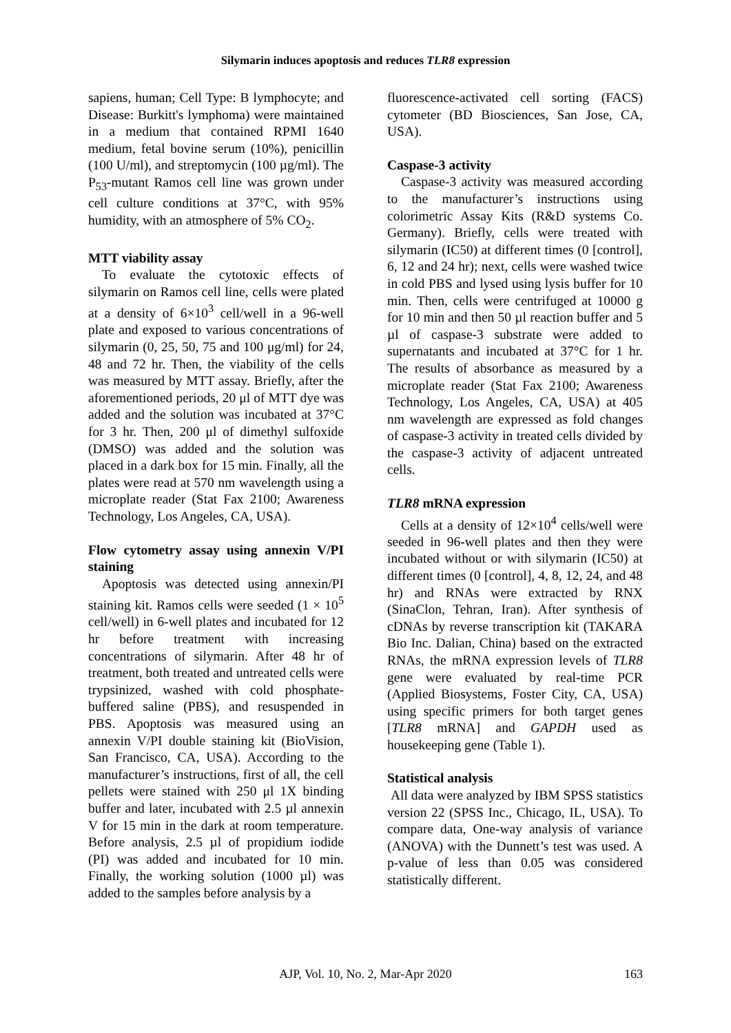Silymarin induces apoptosis and reduces TLR8 expression
sapiens, human; Cell Type: B lymphocyte; and Disease: Burkitt's lymphoma) were maintained in a medium that contained RPMI 1640 medium, fetal bovine serum (10%), penicillin (100 U/ml), and streptomycin (100 µg/ml). The P<sub>53</sub>-mutant Ramos cell line was grown under cell culture conditions at 37°C, with 95% humidity, with an atmosphere of 5% CO<sub>2</sub>.
MTT viability assay
To evaluate the cytotoxic effects of silymarin on Ramos cell line, cells were plated at a density of 6×10<sup>3</sup> cell/well in a 96-well plate and exposed to various concentrations of silymarin (0, 25, 50, 75 and 100 μg/ml) for 24, 48 and 72 hr. Then, the viability of the cells was measured by MTT assay. Briefly, after the aforementioned periods, 20 μl of MTT dye was added and the solution was incubated at 37°C for 3 hr. Then, 200 μl of dimethyl sulfoxide (DMSO) was added and the solution was placed in a dark box for 15 min. Finally, all the plates were read at 570 nm wavelength using a microplate reader (Stat Fax 2100; Awareness Technology, Los Angeles, CA, USA).
Flow cytometry assay using annexin V/PI staining
Apoptosis was detected using annexin/PI staining kit. Ramos cells were seeded (1 × 10<sup>5</sup> cell/well) in 6-well plates and incubated for 12 hr before treatment with increasing concentrations of silymarin. After 48 hr of treatment, both treated and untreated cells were trypsinized, washed with cold phosphate-buffered saline (PBS), and resuspended in PBS. Apoptosis was measured using an annexin V/PI double staining kit (BioVision, San Francisco, CA, USA). According to the manufacturer’s instructions, first of all, the cell pellets were stained with 250 μl 1X binding buffer and later, incubated with 2.5 µl annexin V for 15 min in the dark at room temperature. Before analysis, 2.5 µl of propidium iodide (PI) was added and incubated for 10 min. Finally, the working solution (1000 µl) was added to the samples before analysis by a
fluorescence-activated cell sorting (FACS) cytometer (BD Biosciences, San Jose, CA, USA).
Caspase-3 activity
Caspase-3 activity was measured according to the manufacturer’s instructions using colorimetric Assay Kits (R&D systems Co. Germany). Briefly, cells were treated with silymarin (IC50) at different times (0 [control], 6, 12 and 24 hr); next, cells were washed twice in cold PBS and lysed using lysis buffer for 10 min. Then, cells were centrifuged at 10000 g for 10 min and then 50 µl reaction buffer and 5 µl of caspase-3 substrate were added to supernatants and incubated at 37°C for 1 hr. The results of absorbance as measured by a microplate reader (Stat Fax 2100; Awareness Technology, Los Angeles, CA, USA) at 405 nm wavelength are expressed as fold changes of caspase-3 activity in treated cells divided by the caspase-3 activity of adjacent untreated cells.
TLR8 mRNA expression
Cells at a density of 12×10<sup>4</sup> cells/well were seeded in 96-well plates and then they were incubated without or with silymarin (IC50) at different times (0 [control], 4, 8, 12, 24, and 48 hr) and RNAs were extracted by RNX (SinaClon, Tehran, Iran). After synthesis of cDNAs by reverse transcription kit (TAKARA Bio Inc. Dalian, China) based on the extracted RNAs, the mRNA expression levels of TLR8 gene were evaluated by real-time PCR (Applied Biosystems, Foster City, CA, USA) using specific primers for both target genes [TLR8 mRNA] and GAPDH used as housekeeping gene (Table 1).
Statistical analysis
All data were analyzed by IBM SPSS statistics version 22 (SPSS Inc., Chicago, IL, USA). To compare data, One-way analysis of variance (ANOVA) with the Dunnett’s test was used. A p-value of less than 0.05 was considered statistically different.
AJP, Vol. 10, No. 2, Mar-Apr 2020 163